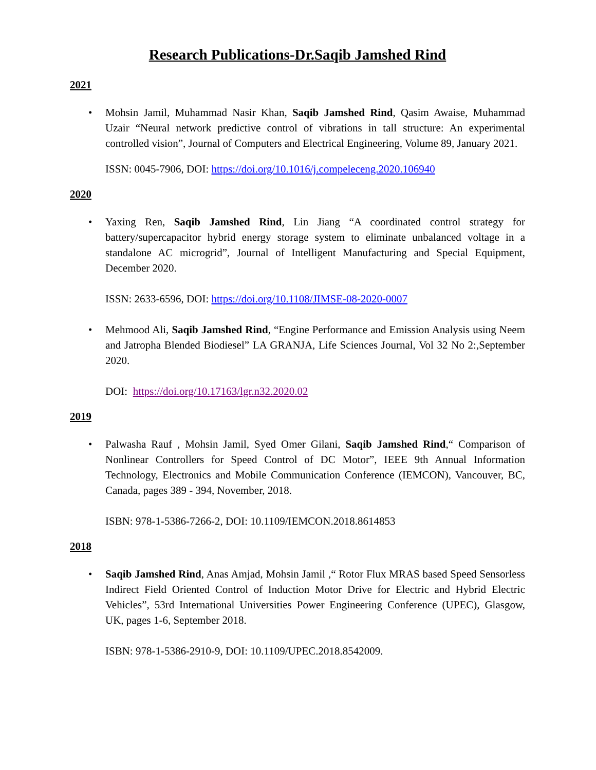Research Publications-Dr.Saqib Jamshed Rind
2021
• Mohsin Jamil, Muhammad Nasir Khan, Saqib Jamshed Rind, Qasim Awaise, Muhammad Uzair “Neural network predictive control of vibrations in tall structure: An experimental controlled vision”, Journal of Computers and Electrical Engineering, Volume 89, January 2021.
ISSN: 0045-7906, DOI: https://doi.org/10.1016/j.compeleceng.2020.106940
2020
• Yaxing Ren, Saqib Jamshed Rind, Lin Jiang “A coordinated control strategy for battery/supercapacitor hybrid energy storage system to eliminate unbalanced voltage in a standalone AC microgrid”, Journal of Intelligent Manufacturing and Special Equipment, December 2020.
ISSN: 2633-6596, DOI: https://doi.org/10.1108/JIMSE-08-2020-0007
• Mehmood Ali, Saqib Jamshed Rind, “Engine Performance and Emission Analysis using Neem and Jatropha Blended Biodiesel” LA GRANJA, Life Sciences Journal, Vol 32 No 2:,September 2020.
DOI: https://doi.org/10.17163/lgr.n32.2020.02
2019
• Palwasha Rauf , Mohsin Jamil, Syed Omer Gilani, Saqib Jamshed Rind,“ Comparison of Nonlinear Controllers for Speed Control of DC Motor”, IEEE 9th Annual Information Technology, Electronics and Mobile Communication Conference (IEMCON), Vancouver, BC, Canada, pages 389 - 394, November, 2018.
ISBN: 978-1-5386-7266-2, DOI: 10.1109/IEMCON.2018.8614853
2018
• Saqib Jamshed Rind, Anas Amjad, Mohsin Jamil ,“ Rotor Flux MRAS based Speed Sensorless Indirect Field Oriented Control of Induction Motor Drive for Electric and Hybrid Electric Vehicles”, 53rd International Universities Power Engineering Conference (UPEC), Glasgow, UK, pages 1-6, September 2018.
ISBN: 978-1-5386-2910-9, DOI: 10.1109/UPEC.2018.8542009.